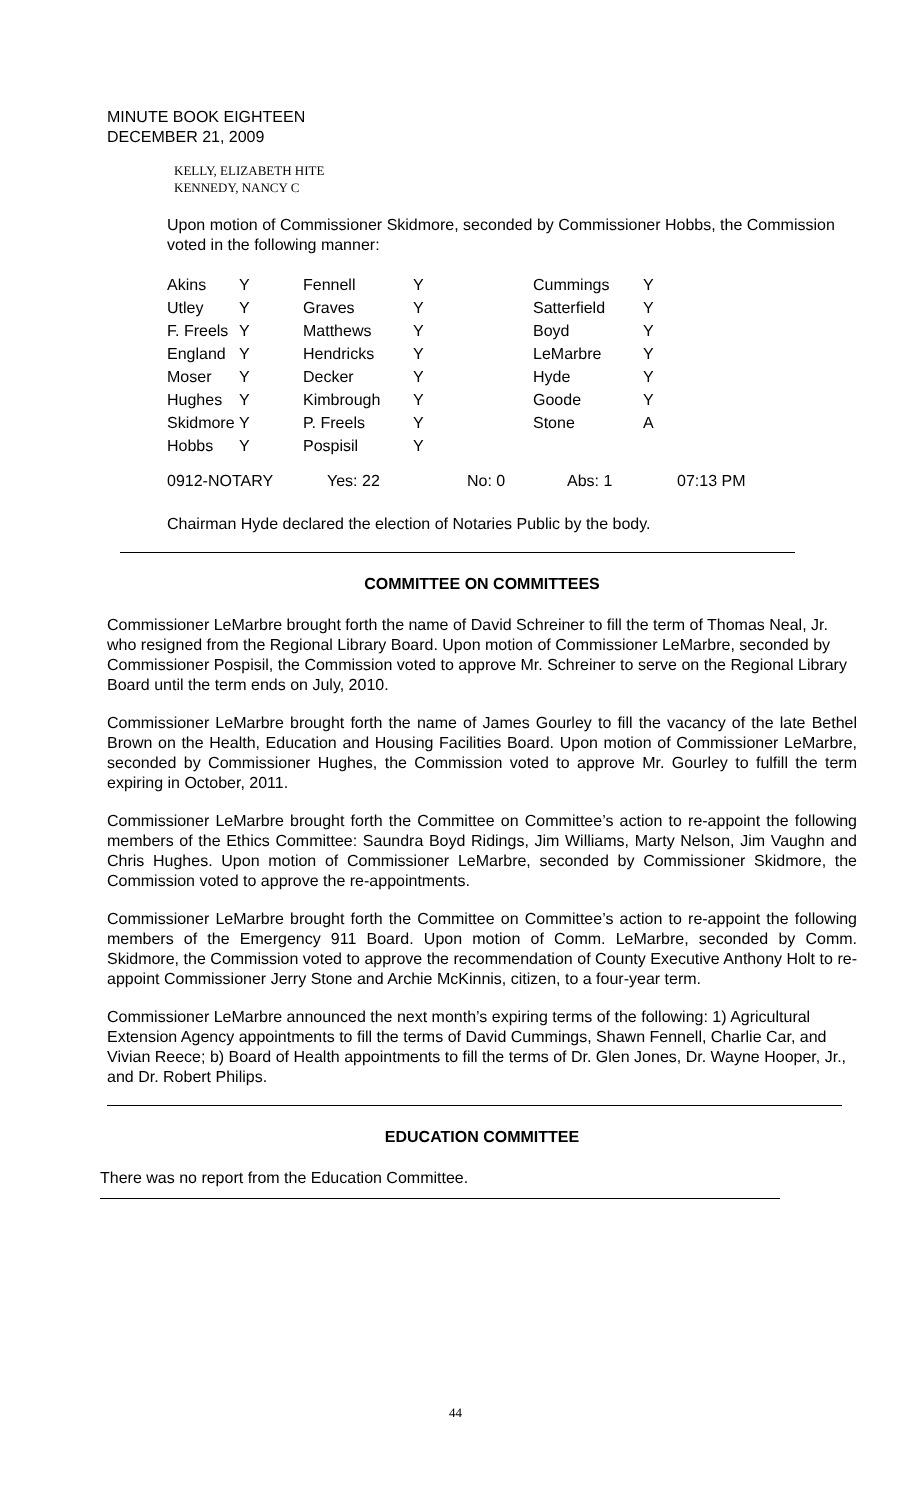MINUTE BOOK EIGHTEEN
DECEMBER 21, 2009
KELLY, ELIZABETH HITE
KENNEDY, NANCY C
Upon motion of Commissioner Skidmore, seconded by Commissioner Hobbs, the Commission voted in the following manner:
| Akins | Y | Fennell | Y | Cummings | Y |
| Utley | Y | Graves | Y | Satterfield | Y |
| F. Freels | Y | Matthews | Y | Boyd | Y |
| England | Y | Hendricks | Y | LeMarbre | Y |
| Moser | Y | Decker | Y | Hyde | Y |
| Hughes | Y | Kimbrough | Y | Goode | Y |
| Skidmore | Y | P. Freels | Y | Stone | A |
| Hobbs | Y | Pospisil | Y | | |
| 0912-NOTARY | Yes: 22 | No: 0 | Abs: 1 | 07:13 PM |
Chairman Hyde declared the election of Notaries Public by the body.
COMMITTEE ON COMMITTEES
Commissioner LeMarbre brought forth the name of David Schreiner to fill the term of Thomas Neal, Jr. who resigned from the Regional Library Board. Upon motion of Commissioner LeMarbre, seconded by Commissioner Pospisil, the Commission voted to approve Mr. Schreiner to serve on the Regional Library Board until the term ends on July, 2010.
Commissioner LeMarbre brought forth the name of James Gourley to fill the vacancy of the late Bethel Brown on the Health, Education and Housing Facilities Board. Upon motion of Commissioner LeMarbre, seconded by Commissioner Hughes, the Commission voted to approve Mr. Gourley to fulfill the term expiring in October, 2011.
Commissioner LeMarbre brought forth the Committee on Committee’s action to re-appoint the following members of the Ethics Committee: Saundra Boyd Ridings, Jim Williams, Marty Nelson, Jim Vaughn and Chris Hughes. Upon motion of Commissioner LeMarbre, seconded by Commissioner Skidmore, the Commission voted to approve the re-appointments.
Commissioner LeMarbre brought forth the Committee on Committee’s action to re-appoint the following members of the Emergency 911 Board. Upon motion of Comm. LeMarbre, seconded by Comm. Skidmore, the Commission voted to approve the recommendation of County Executive Anthony Holt to re-appoint Commissioner Jerry Stone and Archie McKinnis, citizen, to a four-year term.
Commissioner LeMarbre announced the next month’s expiring terms of the following: 1) Agricultural Extension Agency appointments to fill the terms of David Cummings, Shawn Fennell, Charlie Car, and Vivian Reece; b) Board of Health appointments to fill the terms of Dr. Glen Jones, Dr. Wayne Hooper, Jr., and Dr. Robert Philips.
EDUCATION COMMITTEE
There was no report from the Education Committee.
44